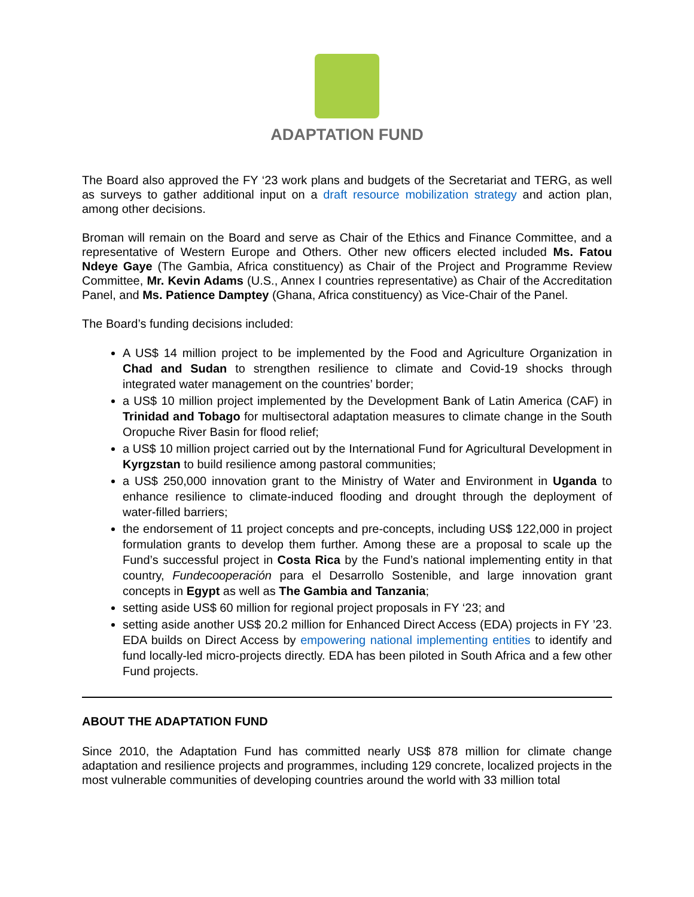ADAPTATION FUND
The Board also approved the FY ‘23 work plans and budgets of the Secretariat and TERG, as well as surveys to gather additional input on a draft resource mobilization strategy and action plan, among other decisions.
Broman will remain on the Board and serve as Chair of the Ethics and Finance Committee, and a representative of Western Europe and Others. Other new officers elected included Ms. Fatou Ndeye Gaye (The Gambia, Africa constituency) as Chair of the Project and Programme Review Committee, Mr. Kevin Adams (U.S., Annex I countries representative) as Chair of the Accreditation Panel, and Ms. Patience Damptey (Ghana, Africa constituency) as Vice-Chair of the Panel.
The Board’s funding decisions included:
A US$ 14 million project to be implemented by the Food and Agriculture Organization in Chad and Sudan to strengthen resilience to climate and Covid-19 shocks through integrated water management on the countries’ border;
a US$ 10 million project implemented by the Development Bank of Latin America (CAF) in Trinidad and Tobago for multisectoral adaptation measures to climate change in the South Oropuche River Basin for flood relief;
a US$ 10 million project carried out by the International Fund for Agricultural Development in Kyrgzstan to build resilience among pastoral communities;
a US$ 250,000 innovation grant to the Ministry of Water and Environment in Uganda to enhance resilience to climate-induced flooding and drought through the deployment of water-filled barriers;
the endorsement of 11 project concepts and pre-concepts, including US$ 122,000 in project formulation grants to develop them further. Among these are a proposal to scale up the Fund’s successful project in Costa Rica by the Fund’s national implementing entity in that country, Fundecooperación para el Desarrollo Sostenible, and large innovation grant concepts in Egypt as well as The Gambia and Tanzania;
setting aside US$ 60 million for regional project proposals in FY ‘23; and
setting aside another US$ 20.2 million for Enhanced Direct Access (EDA) projects in FY ’23. EDA builds on Direct Access by empowering national implementing entities to identify and fund locally-led micro-projects directly. EDA has been piloted in South Africa and a few other Fund projects.
ABOUT THE ADAPTATION FUND
Since 2010, the Adaptation Fund has committed nearly US$ 878 million for climate change adaptation and resilience projects and programmes, including 129 concrete, localized projects in the most vulnerable communities of developing countries around the world with 33 million total